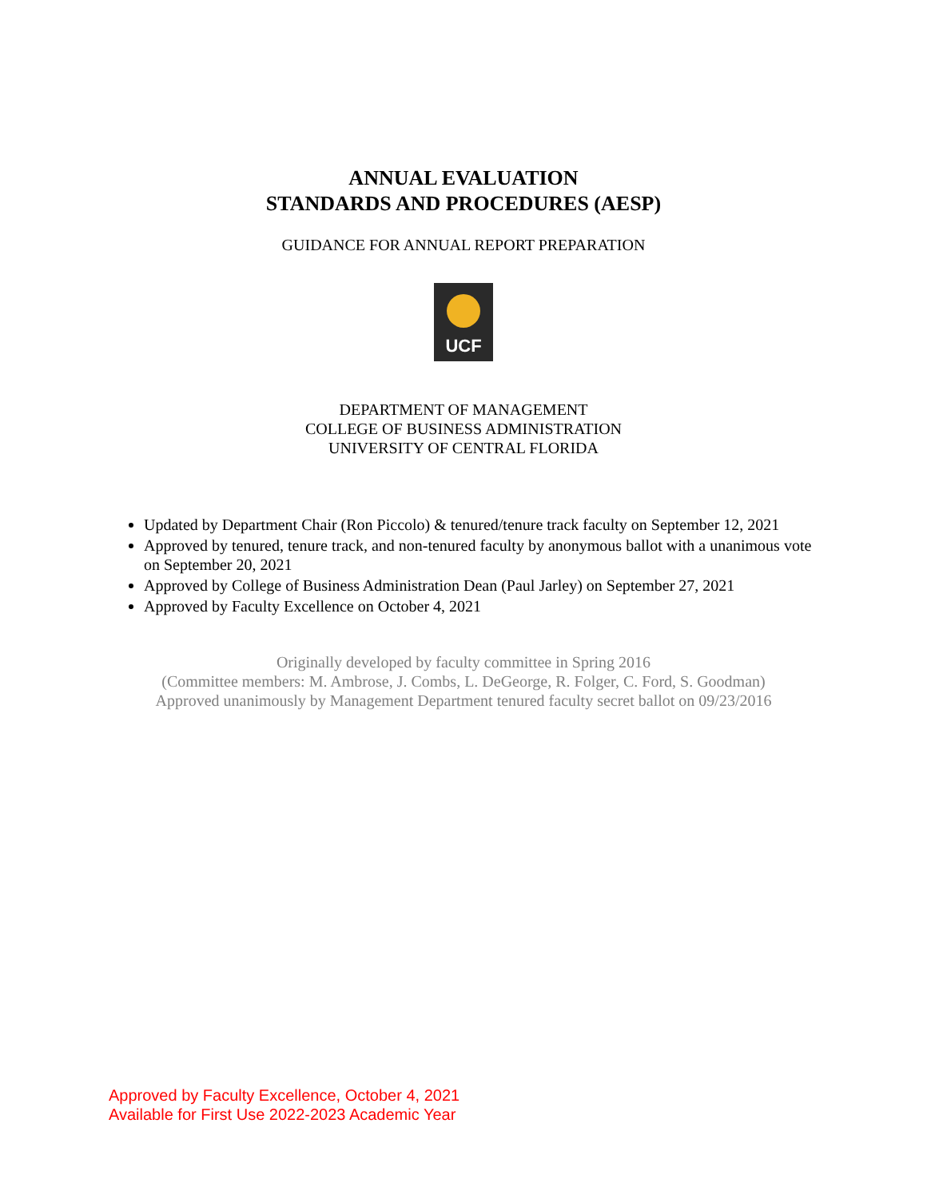ANNUAL EVALUATION
STANDARDS AND PROCEDURES (AESP)
GUIDANCE FOR ANNUAL REPORT PREPARATION
UCF
DEPARTMENT OF MANAGEMENT
COLLEGE OF BUSINESS ADMINISTRATION
UNIVERSITY OF CENTRAL FLORIDA
Updated by Department Chair (Ron Piccolo) & tenured/tenure track faculty on September 12, 2021
Approved by tenured, tenure track, and non-tenured faculty by anonymous ballot with a unanimous vote on September 20, 2021
Approved by College of Business Administration Dean (Paul Jarley) on September 27, 2021
Approved by Faculty Excellence on October 4, 2021
Originally developed by faculty committee in Spring 2016
(Committee members: M. Ambrose, J. Combs, L. DeGeorge, R. Folger, C. Ford, S. Goodman)
Approved unanimously by Management Department tenured faculty secret ballot on 09/23/2016
Approved by Faculty Excellence, October 4, 2021
Available for First Use 2022-2023 Academic Year